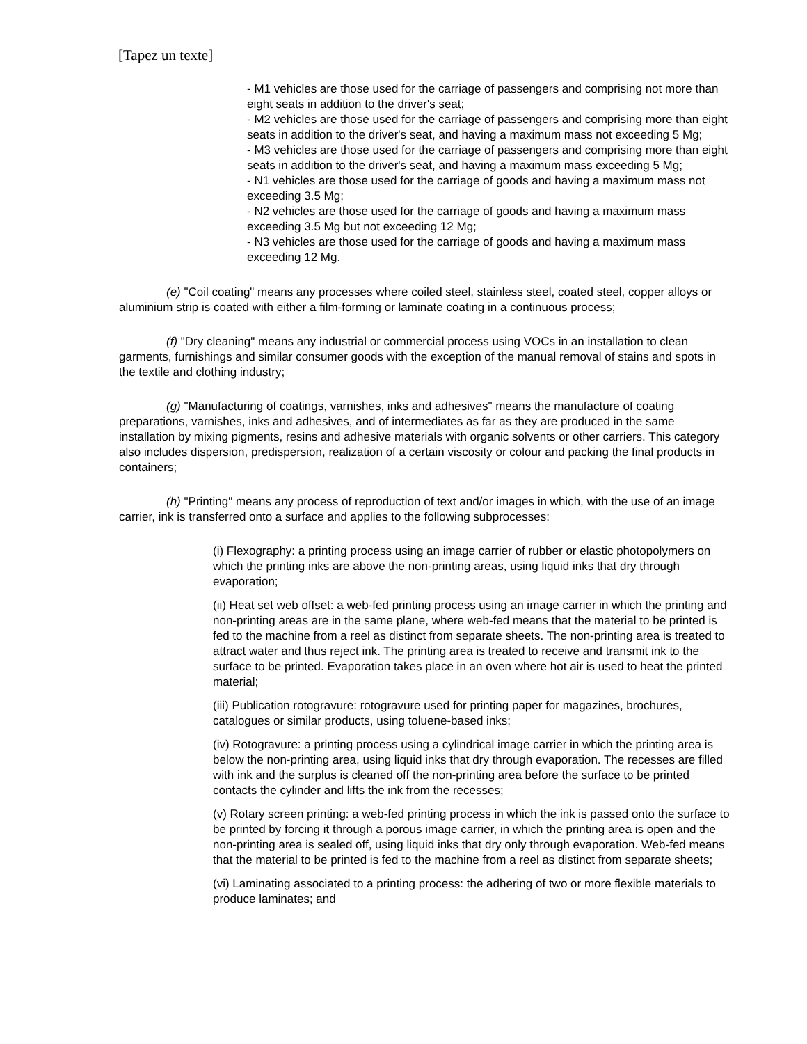[Tapez un texte]
- M1 vehicles are those used for the carriage of passengers and comprising not more than eight seats in addition to the driver's seat;
- M2 vehicles are those used for the carriage of passengers and comprising more than eight seats in addition to the driver's seat, and having a maximum mass not exceeding 5 Mg;
- M3 vehicles are those used for the carriage of passengers and comprising more than eight seats in addition to the driver's seat, and having a maximum mass exceeding 5 Mg;
- N1 vehicles are those used for the carriage of goods and having a maximum mass not exceeding 3.5 Mg;
- N2 vehicles are those used for the carriage of goods and having a maximum mass exceeding 3.5 Mg but not exceeding 12 Mg;
- N3 vehicles are those used for the carriage of goods and having a maximum mass exceeding 12 Mg.
(e) "Coil coating" means any processes where coiled steel, stainless steel, coated steel, copper alloys or aluminium strip is coated with either a film-forming or laminate coating in a continuous process;
(f) "Dry cleaning" means any industrial or commercial process using VOCs in an installation to clean garments, furnishings and similar consumer goods with the exception of the manual removal of stains and spots in the textile and clothing industry;
(g) "Manufacturing of coatings, varnishes, inks and adhesives" means the manufacture of coating preparations, varnishes, inks and adhesives, and of intermediates as far as they are produced in the same installation by mixing pigments, resins and adhesive materials with organic solvents or other carriers. This category also includes dispersion, predispersion, realization of a certain viscosity or colour and packing the final products in containers;
(h) "Printing" means any process of reproduction of text and/or images in which, with the use of an image carrier, ink is transferred onto a surface and applies to the following subprocesses:
(i) Flexography: a printing process using an image carrier of rubber or elastic photopolymers on which the printing inks are above the non-printing areas, using liquid inks that dry through evaporation;
(ii) Heat set web offset: a web-fed printing process using an image carrier in which the printing and non-printing areas are in the same plane, where web-fed means that the material to be printed is fed to the machine from a reel as distinct from separate sheets. The non-printing area is treated to attract water and thus reject ink. The printing area is treated to receive and transmit ink to the surface to be printed. Evaporation takes place in an oven where hot air is used to heat the printed material;
(iii) Publication rotogravure: rotogravure used for printing paper for magazines, brochures, catalogues or similar products, using toluene-based inks;
(iv) Rotogravure: a printing process using a cylindrical image carrier in which the printing area is below the non-printing area, using liquid inks that dry through evaporation. The recesses are filled with ink and the surplus is cleaned off the non-printing area before the surface to be printed contacts the cylinder and lifts the ink from the recesses;
(v) Rotary screen printing: a web-fed printing process in which the ink is passed onto the surface to be printed by forcing it through a porous image carrier, in which the printing area is open and the non-printing area is sealed off, using liquid inks that dry only through evaporation. Web-fed means that the material to be printed is fed to the machine from a reel as distinct from separate sheets;
(vi) Laminating associated to a printing process: the adhering of two or more flexible materials to produce laminates; and